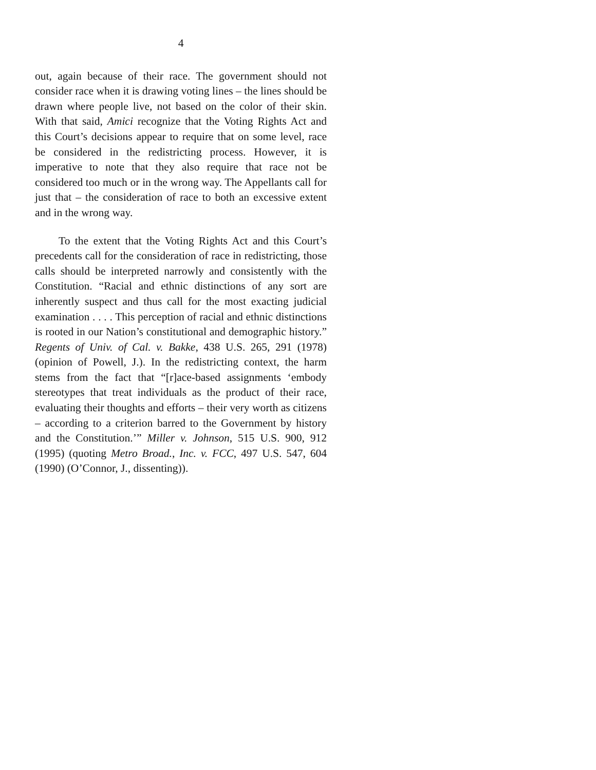4
out, again because of their race. The government should not consider race when it is drawing voting lines – the lines should be drawn where people live, not based on the color of their skin. With that said, Amici recognize that the Voting Rights Act and this Court’s decisions appear to require that on some level, race be considered in the redistricting process. However, it is imperative to note that they also require that race not be considered too much or in the wrong way. The Appellants call for just that – the consideration of race to both an excessive extent and in the wrong way.
To the extent that the Voting Rights Act and this Court’s precedents call for the consideration of race in redistricting, those calls should be interpreted narrowly and consistently with the Constitution. “Racial and ethnic distinctions of any sort are inherently suspect and thus call for the most exacting judicial examination . . . . This perception of racial and ethnic distinctions is rooted in our Nation’s constitutional and demographic history.” Regents of Univ. of Cal. v. Bakke, 438 U.S. 265, 291 (1978) (opinion of Powell, J.). In the redistricting context, the harm stems from the fact that “[r]ace-based assignments ‘embody stereotypes that treat individuals as the product of their race, evaluating their thoughts and efforts – their very worth as citizens – according to a criterion barred to the Government by history and the Constitution.’” Miller v. Johnson, 515 U.S. 900, 912 (1995) (quoting Metro Broad., Inc. v. FCC, 497 U.S. 547, 604 (1990) (O’Connor, J., dissenting)).